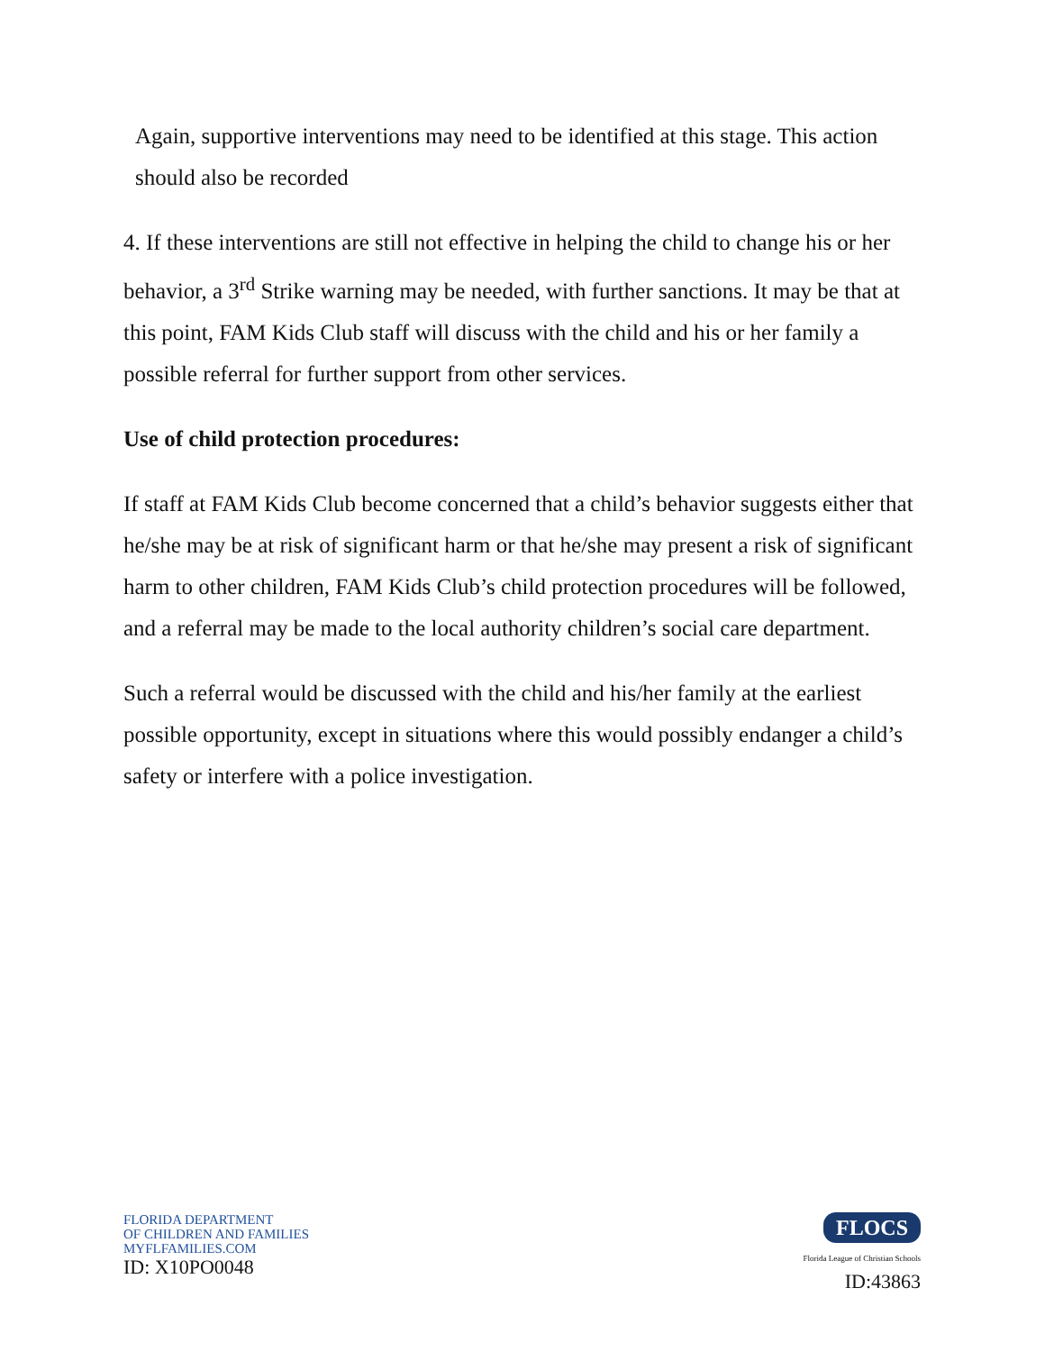Again, supportive interventions may need to be identified at this stage. This action should also be recorded
4. If these interventions are still not effective in helping the child to change his or her behavior, a 3<sup>rd</sup> Strike warning may be needed, with further sanctions. It may be that at this point, FAM Kids Club staff will discuss with the child and his or her family a possible referral for further support from other services.
Use of child protection procedures:
If staff at FAM Kids Club become concerned that a child’s behavior suggests either that he/she may be at risk of significant harm or that he/she may present a risk of significant harm to other children, FAM Kids Club’s child protection procedures will be followed, and a referral may be made to the local authority children’s social care department.
Such a referral would be discussed with the child and his/her family at the earliest possible opportunity, except in situations where this would possibly endanger a child’s safety or interfere with a police investigation.
FLORIDA DEPARTMENT
OF CHILDREN AND FAMILIES
MYFLFAMILIES.COM
ID: X10PO0048
FLOCS
Florida League of Christian Schools
ID:43863